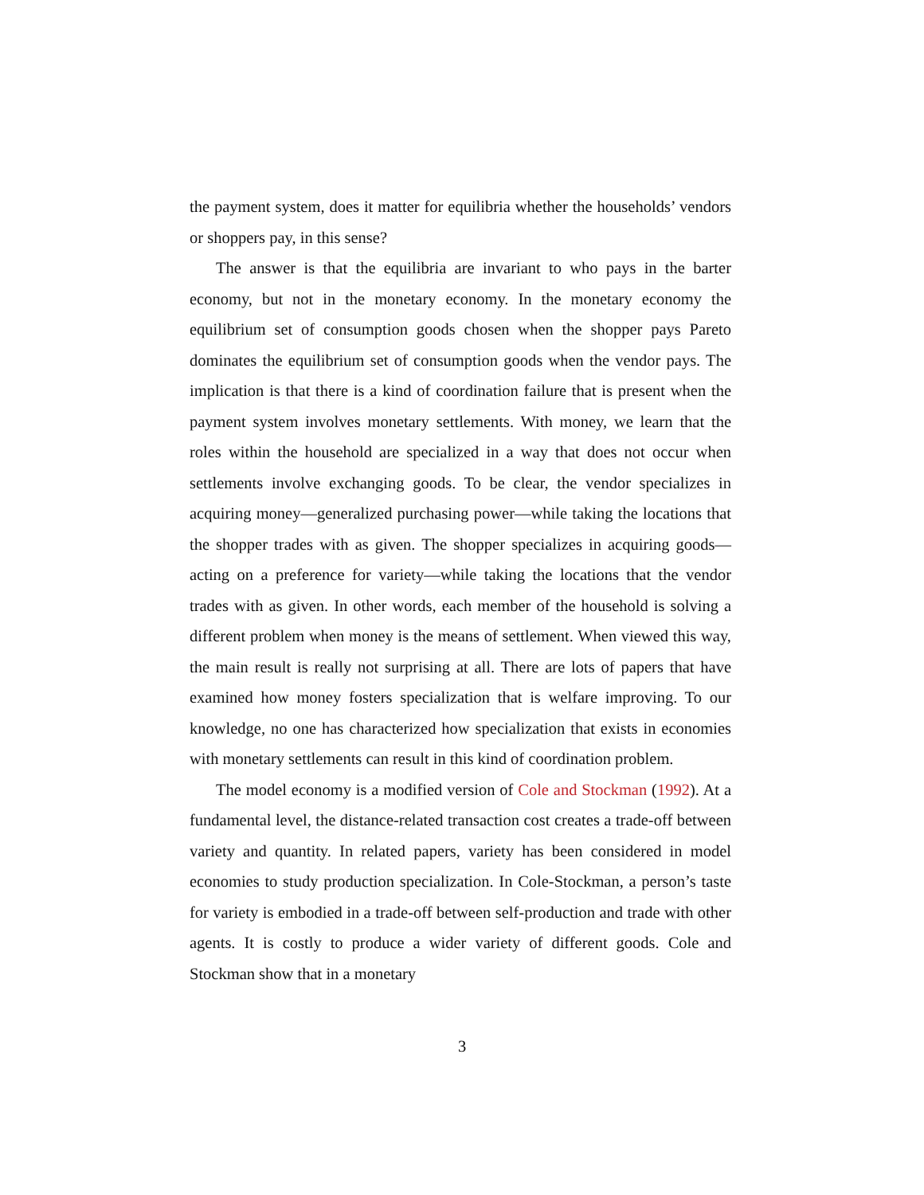the payment system, does it matter for equilibria whether the households’ vendors or shoppers pay, in this sense?
The answer is that the equilibria are invariant to who pays in the barter economy, but not in the monetary economy. In the monetary economy the equilibrium set of consumption goods chosen when the shopper pays Pareto dominates the equilibrium set of consumption goods when the vendor pays. The implication is that there is a kind of coordination failure that is present when the payment system involves monetary settlements. With money, we learn that the roles within the household are specialized in a way that does not occur when settlements involve exchanging goods. To be clear, the vendor specializes in acquiring money—generalized purchasing power—while taking the locations that the shopper trades with as given. The shopper specializes in acquiring goods—acting on a preference for variety—while taking the locations that the vendor trades with as given. In other words, each member of the household is solving a different problem when money is the means of settlement. When viewed this way, the main result is really not surprising at all. There are lots of papers that have examined how money fosters specialization that is welfare improving. To our knowledge, no one has characterized how specialization that exists in economies with monetary settlements can result in this kind of coordination problem.
The model economy is a modified version of Cole and Stockman (1992). At a fundamental level, the distance-related transaction cost creates a trade-off between variety and quantity. In related papers, variety has been considered in model economies to study production specialization. In Cole-Stockman, a person’s taste for variety is embodied in a trade-off between self-production and trade with other agents. It is costly to produce a wider variety of different goods. Cole and Stockman show that in a monetary
3